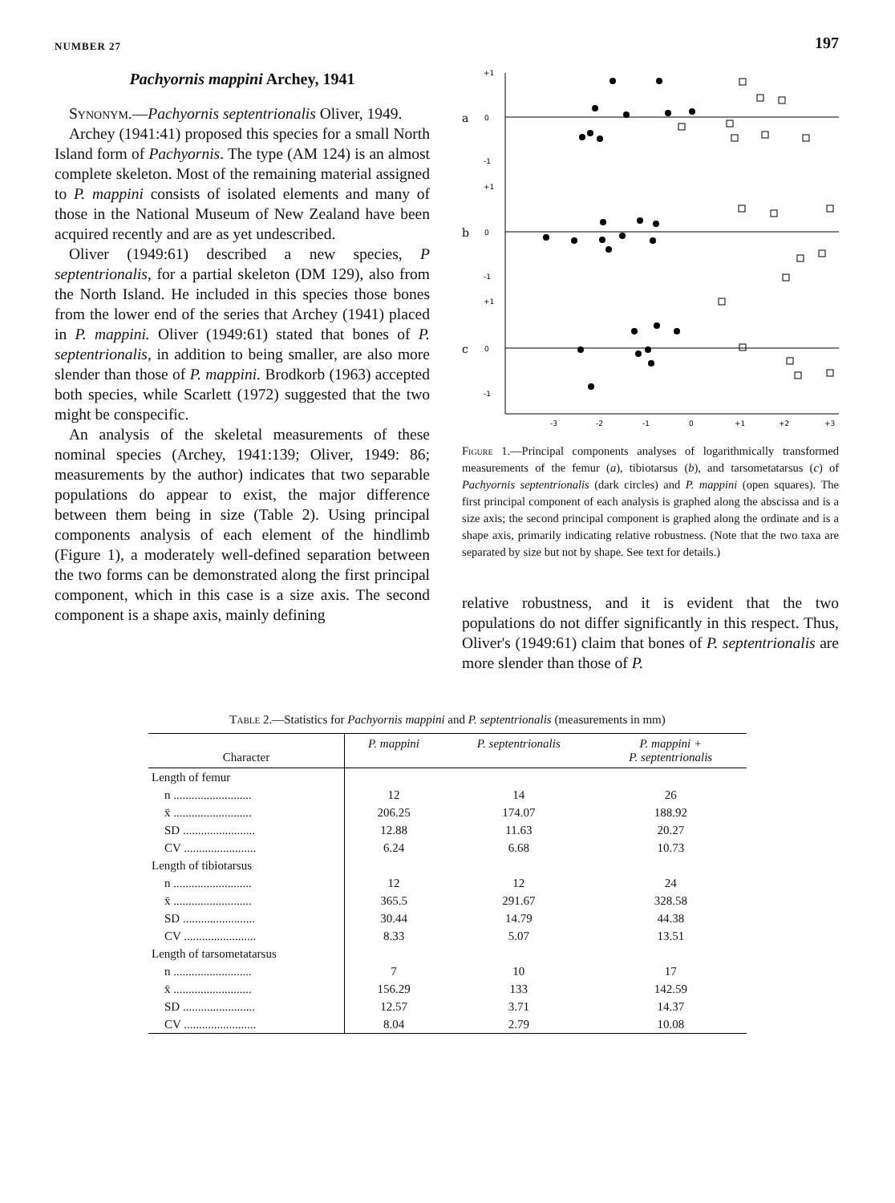NUMBER 27 197
Pachyornis mappini Archey, 1941
Synonym.—Pachyornis septentrionalis Oliver, 1949.
Archey (1941:41) proposed this species for a small North Island form of Pachyornis. The type (AM 124) is an almost complete skeleton. Most of the remaining material assigned to P. mappini consists of isolated elements and many of those in the National Museum of New Zealand have been acquired recently and are as yet undescribed.
Oliver (1949:61) described a new species, P septentrionalis, for a partial skeleton (DM 129), also from the North Island. He included in this species those bones from the lower end of the series that Archey (1941) placed in P. mappini. Oliver (1949:61) stated that bones of P. septentrionalis, in addition to being smaller, are also more slender than those of P. mappini. Brodkorb (1963) accepted both species, while Scarlett (1972) suggested that the two might be conspecific.
An analysis of the skeletal measurements of these nominal species (Archey, 1941:139; Oliver, 1949: 86; measurements by the author) indicates that two separable populations do appear to exist, the major difference between them being in size (Table 2). Using principal components analysis of each element of the hindlimb (Figure 1), a moderately well-defined separation between the two forms can be demonstrated along the first principal component, which in this case is a size axis. The second component is a shape axis, mainly defining
a
b
c
0
0
0
+1
-1
+1
-1
+1
-1
-3
-2
-1
0
+1
+2
+3
Figure 1.—Principal components analyses of logarithmically transformed measurements of the femur (a), tibiotarsus (b), and tarsometatarsus (c) of Pachyornis septentrionalis (dark circles) and P. mappini (open squares). The first principal component of each analysis is graphed along the abscissa and is a size axis; the second principal component is graphed along the ordinate and is a shape axis, primarily indicating relative robustness. (Note that the two taxa are separated by size but not by shape. See text for details.)
relative robustness, and it is evident that the two populations do not differ significantly in this respect. Thus, Oliver's (1949:61) claim that bones of P. septentrionalis are more slender than those of P.
Table 2.—Statistics for Pachyornis mappini and P. septentrionalis (measurements in mm)
| Character | P. mappini | P. septentrionalis | P. mappini + P. septentrionalis |
| --- | --- | --- | --- |
| Length of femur | | | |
| n .......................... | 12 | 14 | 26 |
| x̄ .......................... | 206.25 | 174.07 | 188.92 |
| SD ........................ | 12.88 | 11.63 | 20.27 |
| CV ........................ | 6.24 | 6.68 | 10.73 |
| Length of tibiotarsus | | | |
| n .......................... | 12 | 12 | 24 |
| x̄ .......................... | 365.5 | 291.67 | 328.58 |
| SD ........................ | 30.44 | 14.79 | 44.38 |
| CV ........................ | 8.33 | 5.07 | 13.51 |
| Length of tarsometatarsus | | | |
| n .......................... | 7 | 10 | 17 |
| x̄ .......................... | 156.29 | 133 | 142.59 |
| SD ........................ | 12.57 | 3.71 | 14.37 |
| CV ........................ | 8.04 | 2.79 | 10.08 |